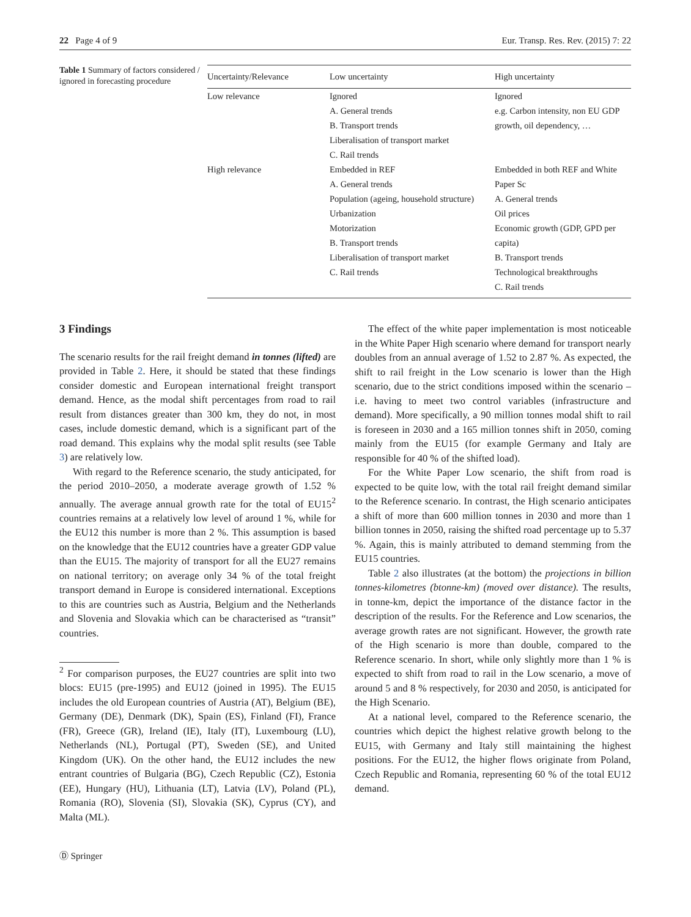22 Page 4 of 9 Eur. Transp. Res. Rev. (2015) 7: 22
Table 1 Summary of factors considered / ignored in forecasting procedure
| Uncertainty/Relevance | Low uncertainty | High uncertainty |
| --- | --- | --- |
| Low relevance | Ignored A. General trends B. Transport trends Liberalisation of transport market C. Rail trends | Ignored e.g. Carbon intensity, non EU GDP growth, oil dependency, … |
| High relevance | Embedded in REF A. General trends Population (ageing, household structure) Urbanization Motorization B. Transport trends Liberalisation of transport market C. Rail trends | Embedded in both REF and White Paper Sc A. General trends Oil prices Economic growth (GDP, GPD per capita) B. Transport trends Technological breakthroughs C. Rail trends |
3 Findings
The scenario results for the rail freight demand in tonnes (lifted) are provided in Table 2. Here, it should be stated that these findings consider domestic and European international freight transport demand. Hence, as the modal shift percentages from road to rail result from distances greater than 300 km, they do not, in most cases, include domestic demand, which is a significant part of the road demand. This explains why the modal split results (see Table 3) are relatively low.
With regard to the Reference scenario, the study anticipated, for the period 2010–2050, a moderate average growth of 1.52 % annually. The average annual growth rate for the total of EU15<sup>2</sup> countries remains at a relatively low level of around 1 %, while for the EU12 this number is more than 2 %. This assumption is based on the knowledge that the EU12 countries have a greater GDP value than the EU15. The majority of transport for all the EU27 remains on national territory; on average only 34 % of the total freight transport demand in Europe is considered international. Exceptions to this are countries such as Austria, Belgium and the Netherlands and Slovenia and Slovakia which can be characterised as “transit” countries.
<sup>2</sup> For comparison purposes, the EU27 countries are split into two blocs: EU15 (pre-1995) and EU12 (joined in 1995). The EU15 includes the old European countries of Austria (AT), Belgium (BE), Germany (DE), Denmark (DK), Spain (ES), Finland (FI), France (FR), Greece (GR), Ireland (IE), Italy (IT), Luxembourg (LU), Netherlands (NL), Portugal (PT), Sweden (SE), and United Kingdom (UK). On the other hand, the EU12 includes the new entrant countries of Bulgaria (BG), Czech Republic (CZ), Estonia (EE), Hungary (HU), Lithuania (LT), Latvia (LV), Poland (PL), Romania (RO), Slovenia (SI), Slovakia (SK), Cyprus (CY), and Malta (ML).
The effect of the white paper implementation is most noticeable in the White Paper High scenario where demand for transport nearly doubles from an annual average of 1.52 to 2.87 %. As expected, the shift to rail freight in the Low scenario is lower than the High scenario, due to the strict conditions imposed within the scenario – i.e. having to meet two control variables (infrastructure and demand). More specifically, a 90 million tonnes modal shift to rail is foreseen in 2030 and a 165 million tonnes shift in 2050, coming mainly from the EU15 (for example Germany and Italy are responsible for 40 % of the shifted load).
For the White Paper Low scenario, the shift from road is expected to be quite low, with the total rail freight demand similar to the Reference scenario. In contrast, the High scenario anticipates a shift of more than 600 million tonnes in 2030 and more than 1 billion tonnes in 2050, raising the shifted road percentage up to 5.37 %. Again, this is mainly attributed to demand stemming from the EU15 countries.
Table 2 also illustrates (at the bottom) the projections in billion tonnes-kilometres (btonne-km) (moved over distance). The results, in tonne-km, depict the importance of the distance factor in the description of the results. For the Reference and Low scenarios, the average growth rates are not significant. However, the growth rate of the High scenario is more than double, compared to the Reference scenario. In short, while only slightly more than 1 % is expected to shift from road to rail in the Low scenario, a move of around 5 and 8 % respectively, for 2030 and 2050, is anticipated for the High Scenario.
At a national level, compared to the Reference scenario, the countries which depict the highest relative growth belong to the EU15, with Germany and Italy still maintaining the highest positions. For the EU12, the higher flows originate from Poland, Czech Republic and Romania, representing 60 % of the total EU12 demand.
Ⓓ Springer